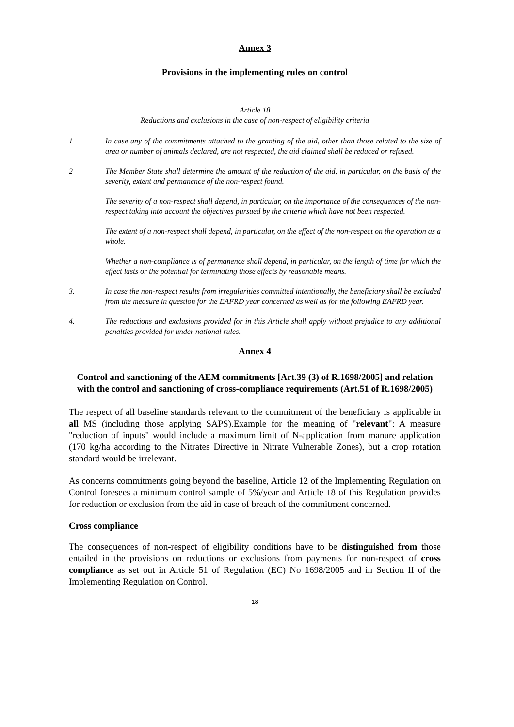Annex 3
Provisions in the implementing rules on control
Article 18
Reductions and exclusions in the case of non-respect of eligibility criteria
1 In case any of the commitments attached to the granting of the aid, other than those related to the size of area or number of animals declared, are not respected, the aid claimed shall be reduced or refused.
2 The Member State shall determine the amount of the reduction of the aid, in particular, on the basis of the severity, extent and permanence of the non-respect found.
The severity of a non-respect shall depend, in particular, on the importance of the consequences of the non-respect taking into account the objectives pursued by the criteria which have not been respected.
The extent of a non-respect shall depend, in particular, on the effect of the non-respect on the operation as a whole.
Whether a non-compliance is of permanence shall depend, in particular, on the length of time for which the effect lasts or the potential for terminating those effects by reasonable means.
3. In case the non-respect results from irregularities committed intentionally, the beneficiary shall be excluded from the measure in question for the EAFRD year concerned as well as for the following EAFRD year.
4. The reductions and exclusions provided for in this Article shall apply without prejudice to any additional penalties provided for under national rules.
Annex 4
Control and sanctioning of the AEM commitments [Art.39 (3) of R.1698/2005] and relation with the control and sanctioning of cross-compliance requirements (Art.51 of R.1698/2005)
The respect of all baseline standards relevant to the commitment of the beneficiary is applicable in all MS (including those applying SAPS).Example for the meaning of "relevant": A measure "reduction of inputs" would include a maximum limit of N-application from manure application (170 kg/ha according to the Nitrates Directive in Nitrate Vulnerable Zones), but a crop rotation standard would be irrelevant.
As concerns commitments going beyond the baseline, Article 12 of the Implementing Regulation on Control foresees a minimum control sample of 5%/year and Article 18 of this Regulation provides for reduction or exclusion from the aid in case of breach of the commitment concerned.
Cross compliance
The consequences of non-respect of eligibility conditions have to be distinguished from those entailed in the provisions on reductions or exclusions from payments for non-respect of cross compliance as set out in Article 51 of Regulation (EC) No 1698/2005 and in Section II of the Implementing Regulation on Control.
18